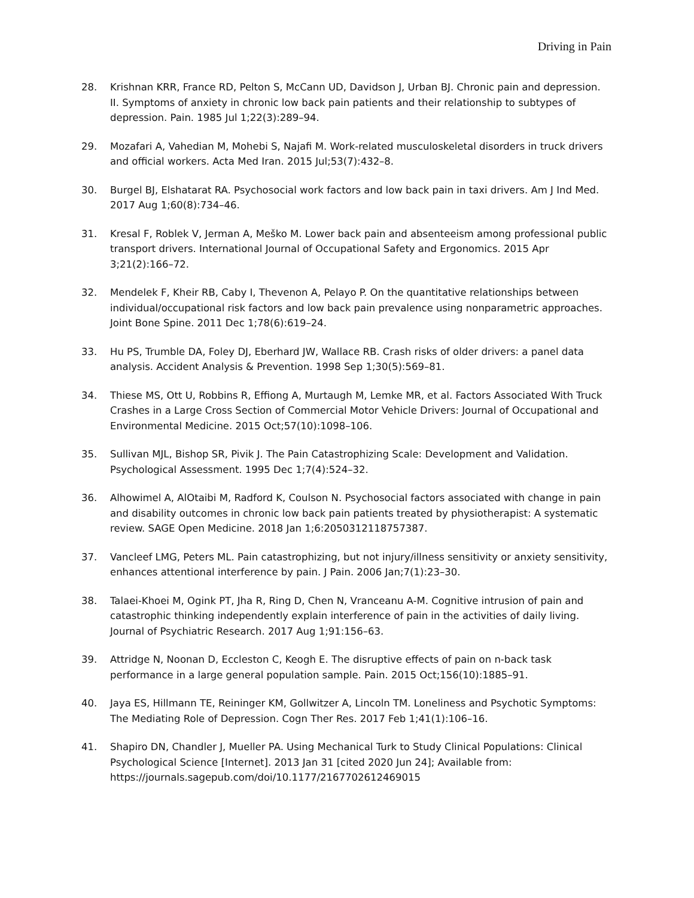Driving in Pain
28. Krishnan KRR, France RD, Pelton S, McCann UD, Davidson J, Urban BJ. Chronic pain and depression. II. Symptoms of anxiety in chronic low back pain patients and their relationship to subtypes of depression. Pain. 1985 Jul 1;22(3):289–94.
29. Mozafari A, Vahedian M, Mohebi S, Najafi M. Work-related musculoskeletal disorders in truck drivers and official workers. Acta Med Iran. 2015 Jul;53(7):432–8.
30. Burgel BJ, Elshatarat RA. Psychosocial work factors and low back pain in taxi drivers. Am J Ind Med. 2017 Aug 1;60(8):734–46.
31. Kresal F, Roblek V, Jerman A, Meško M. Lower back pain and absenteeism among professional public transport drivers. International Journal of Occupational Safety and Ergonomics. 2015 Apr 3;21(2):166–72.
32. Mendelek F, Kheir RB, Caby I, Thevenon A, Pelayo P. On the quantitative relationships between individual/occupational risk factors and low back pain prevalence using nonparametric approaches. Joint Bone Spine. 2011 Dec 1;78(6):619–24.
33. Hu PS, Trumble DA, Foley DJ, Eberhard JW, Wallace RB. Crash risks of older drivers: a panel data analysis. Accident Analysis & Prevention. 1998 Sep 1;30(5):569–81.
34. Thiese MS, Ott U, Robbins R, Effiong A, Murtaugh M, Lemke MR, et al. Factors Associated With Truck Crashes in a Large Cross Section of Commercial Motor Vehicle Drivers: Journal of Occupational and Environmental Medicine. 2015 Oct;57(10):1098–106.
35. Sullivan MJL, Bishop SR, Pivik J. The Pain Catastrophizing Scale: Development and Validation. Psychological Assessment. 1995 Dec 1;7(4):524–32.
36. Alhowimel A, AlOtaibi M, Radford K, Coulson N. Psychosocial factors associated with change in pain and disability outcomes in chronic low back pain patients treated by physiotherapist: A systematic review. SAGE Open Medicine. 2018 Jan 1;6:2050312118757387.
37. Vancleef LMG, Peters ML. Pain catastrophizing, but not injury/illness sensitivity or anxiety sensitivity, enhances attentional interference by pain. J Pain. 2006 Jan;7(1):23–30.
38. Talaei-Khoei M, Ogink PT, Jha R, Ring D, Chen N, Vranceanu A-M. Cognitive intrusion of pain and catastrophic thinking independently explain interference of pain in the activities of daily living. Journal of Psychiatric Research. 2017 Aug 1;91:156–63.
39. Attridge N, Noonan D, Eccleston C, Keogh E. The disruptive effects of pain on n-back task performance in a large general population sample. Pain. 2015 Oct;156(10):1885–91.
40. Jaya ES, Hillmann TE, Reininger KM, Gollwitzer A, Lincoln TM. Loneliness and Psychotic Symptoms: The Mediating Role of Depression. Cogn Ther Res. 2017 Feb 1;41(1):106–16.
41. Shapiro DN, Chandler J, Mueller PA. Using Mechanical Turk to Study Clinical Populations: Clinical Psychological Science [Internet]. 2013 Jan 31 [cited 2020 Jun 24]; Available from: https://journals.sagepub.com/doi/10.1177/2167702612469015